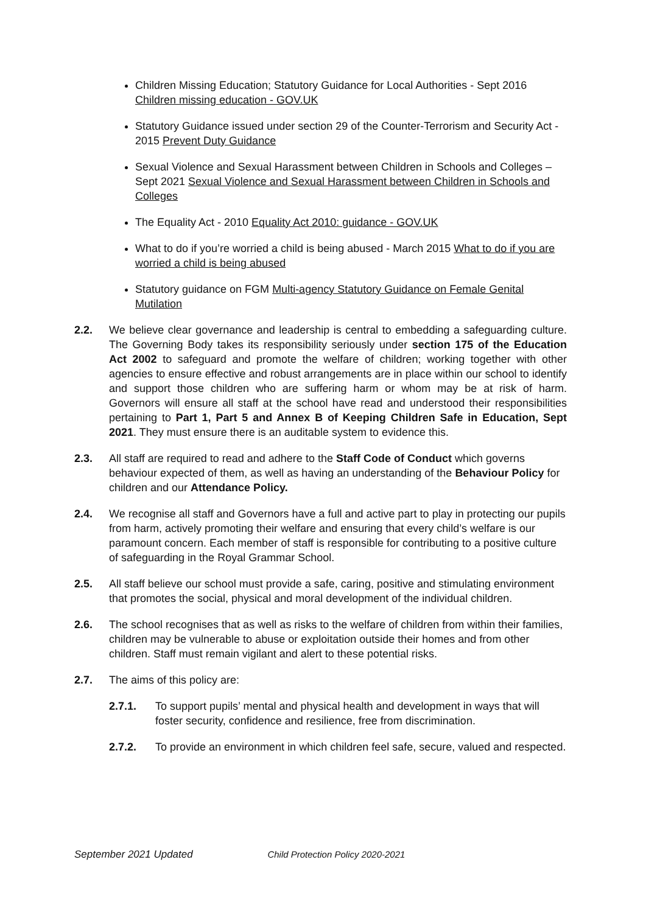Children Missing Education; Statutory Guidance for Local Authorities - Sept 2016 Children missing education - GOV.UK
Statutory Guidance issued under section 29 of the Counter-Terrorism and Security Act - 2015 Prevent Duty Guidance
Sexual Violence and Sexual Harassment between Children in Schools and Colleges – Sept 2021 Sexual Violence and Sexual Harassment between Children in Schools and Colleges
The Equality Act - 2010 Equality Act 2010: guidance - GOV.UK
What to do if you’re worried a child is being abused - March 2015 What to do if you are worried a child is being abused
Statutory guidance on FGM Multi-agency Statutory Guidance on Female Genital Mutilation
2.2. We believe clear governance and leadership is central to embedding a safeguarding culture. The Governing Body takes its responsibility seriously under section 175 of the Education Act 2002 to safeguard and promote the welfare of children; working together with other agencies to ensure effective and robust arrangements are in place within our school to identify and support those children who are suffering harm or whom may be at risk of harm. Governors will ensure all staff at the school have read and understood their responsibilities pertaining to Part 1, Part 5 and Annex B of Keeping Children Safe in Education, Sept 2021. They must ensure there is an auditable system to evidence this.
2.3. All staff are required to read and adhere to the Staff Code of Conduct which governs behaviour expected of them, as well as having an understanding of the Behaviour Policy for children and our Attendance Policy.
2.4. We recognise all staff and Governors have a full and active part to play in protecting our pupils from harm, actively promoting their welfare and ensuring that every child’s welfare is our paramount concern. Each member of staff is responsible for contributing to a positive culture of safeguarding in the Royal Grammar School.
2.5. All staff believe our school must provide a safe, caring, positive and stimulating environment that promotes the social, physical and moral development of the individual children.
2.6. The school recognises that as well as risks to the welfare of children from within their families, children may be vulnerable to abuse or exploitation outside their homes and from other children. Staff must remain vigilant and alert to these potential risks.
2.7. The aims of this policy are:
2.7.1. To support pupils’ mental and physical health and development in ways that will foster security, confidence and resilience, free from discrimination.
2.7.2. To provide an environment in which children feel safe, secure, valued and respected.
September 2021 Updated Child Protection Policy 2020-2021